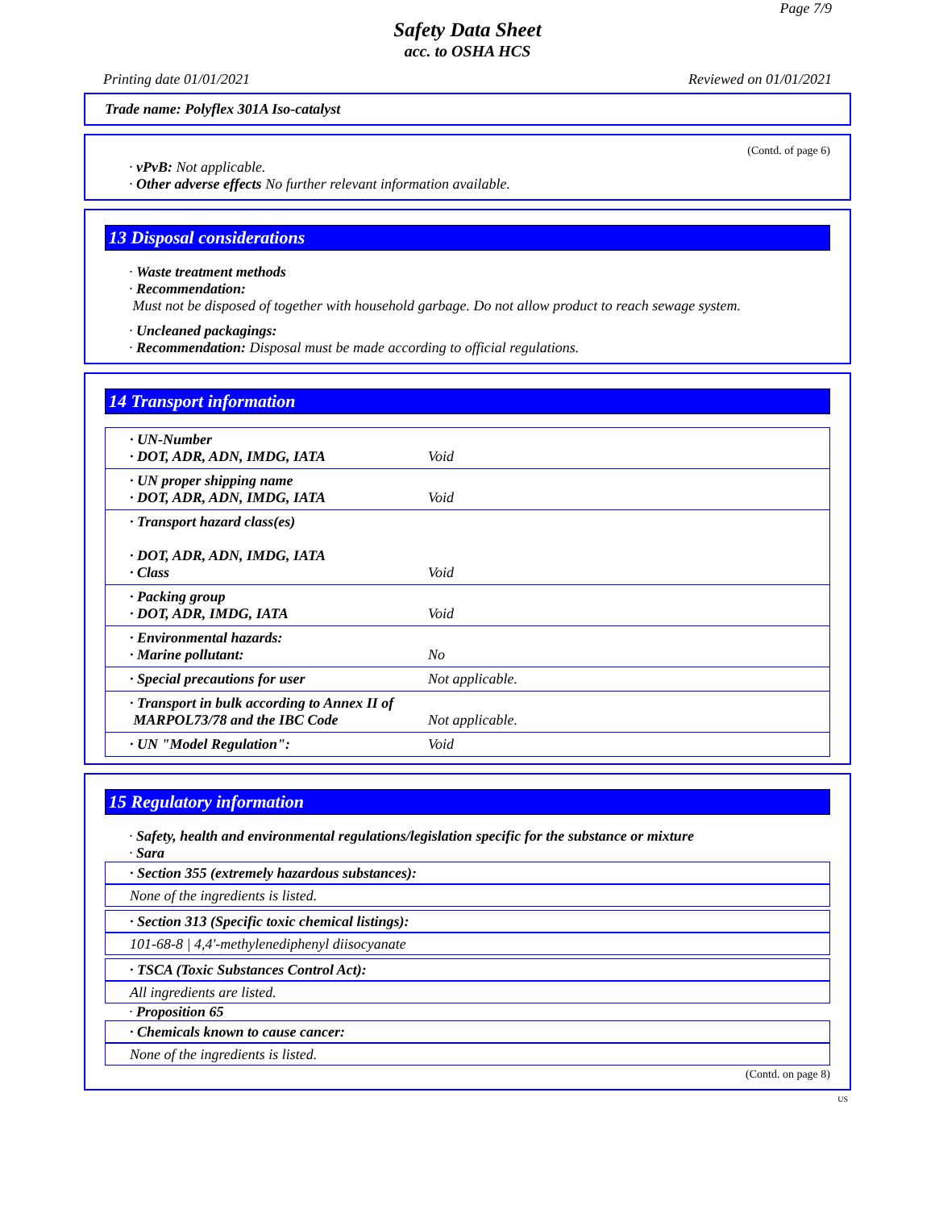Page 7/9
Safety Data Sheet
acc. to OSHA HCS
Printing date 01/01/2021 Reviewed on 01/01/2021
Trade name: Polyflex 301A Iso-catalyst
(Contd. of page 6)
· vPvB: Not applicable.
· Other adverse effects No further relevant information available.
13 Disposal considerations
· Waste treatment methods
· Recommendation:
Must not be disposed of together with household garbage. Do not allow product to reach sewage system.
· Uncleaned packagings:
· Recommendation: Disposal must be made according to official regulations.
14 Transport information
| · UN-Number · DOT, ADR, ADN, IMDG, IATA | Void |
| · UN proper shipping name · DOT, ADR, ADN, IMDG, IATA | Void |
| · Transport hazard class(es) · DOT, ADR, ADN, IMDG, IATA · Class | Void |
| · Packing group · DOT, ADR, IMDG, IATA | Void |
| · Environmental hazards: · Marine pollutant: | No |
| · Special precautions for user | Not applicable. |
| · Transport in bulk according to Annex II of MARPOL73/78 and the IBC Code | Not applicable. |
| · UN "Model Regulation": | Void |
15 Regulatory information
· Safety, health and environmental regulations/legislation specific for the substance or mixture
· Sara
· Section 355 (extremely hazardous substances):
None of the ingredients is listed.
· Section 313 (Specific toxic chemical listings):
101-68-8 | 4,4'-methylenediphenyl diisocyanate
· TSCA (Toxic Substances Control Act):
All ingredients are listed.
· Proposition 65
· Chemicals known to cause cancer:
None of the ingredients is listed.
(Contd. on page 8)
US